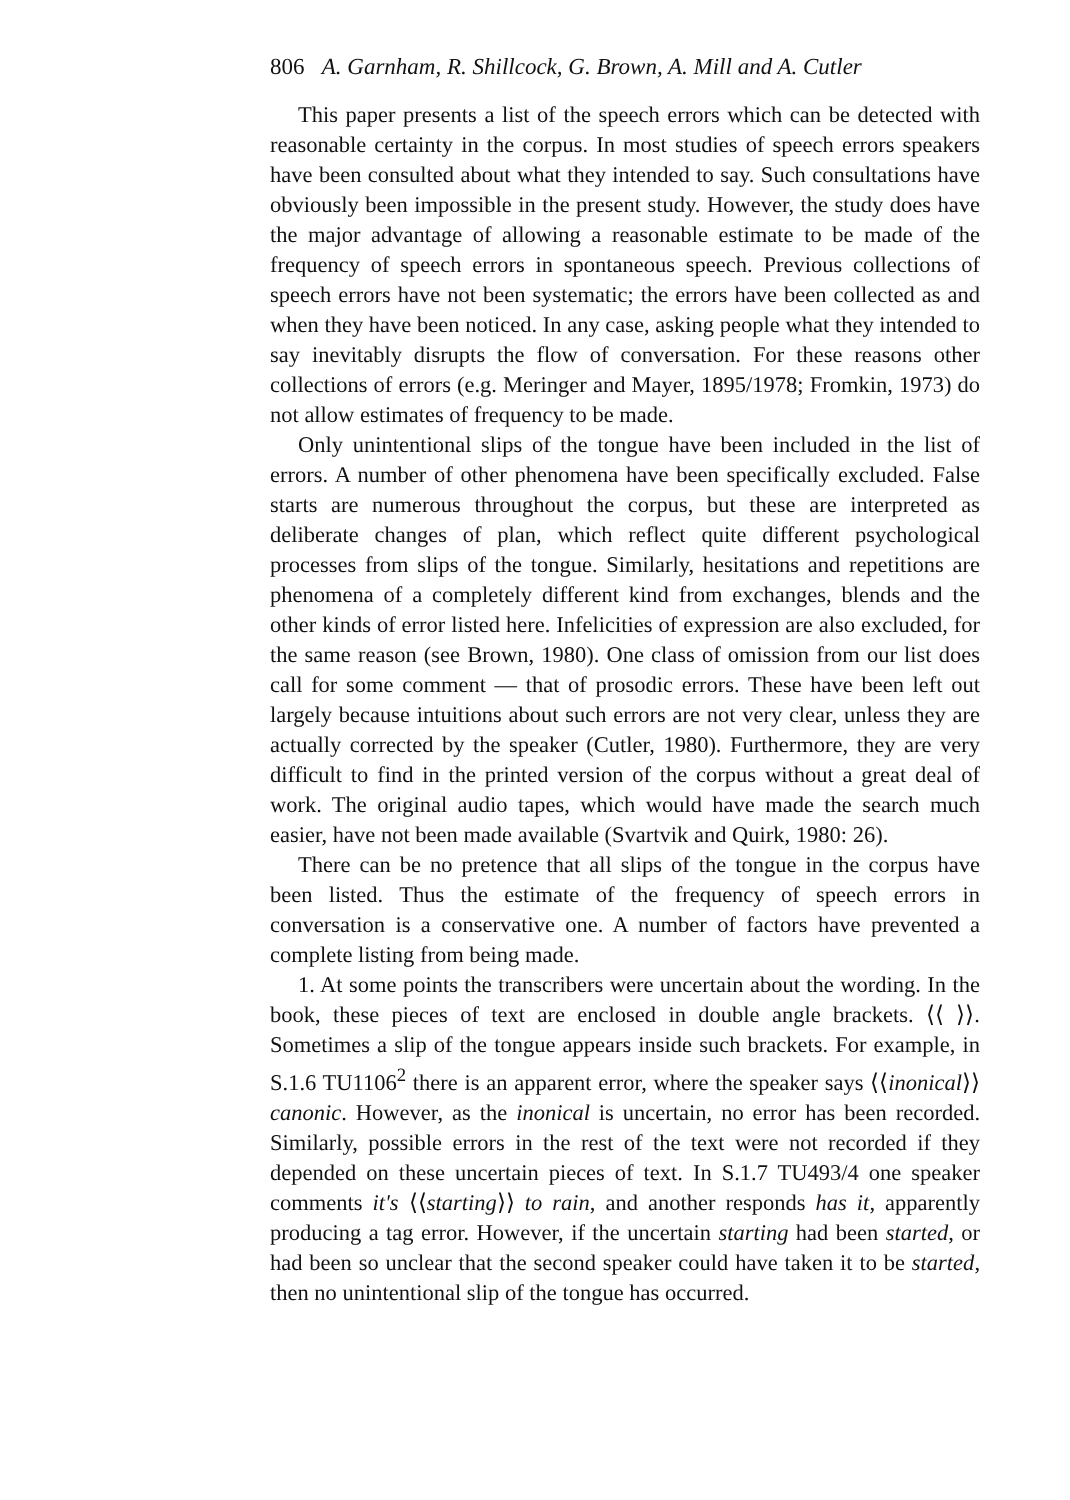806 A. Garnham, R. Shillcock, G. Brown, A. Mill and A. Cutler
This paper presents a list of the speech errors which can be detected with reasonable certainty in the corpus. In most studies of speech errors speakers have been consulted about what they intended to say. Such consultations have obviously been impossible in the present study. However, the study does have the major advantage of allowing a reasonable estimate to be made of the frequency of speech errors in spontaneous speech. Previous collections of speech errors have not been systematic; the errors have been collected as and when they have been noticed. In any case, asking people what they intended to say inevitably disrupts the flow of conversation. For these reasons other collections of errors (e.g. Meringer and Mayer, 1895/1978; Fromkin, 1973) do not allow estimates of frequency to be made.
Only unintentional slips of the tongue have been included in the list of errors. A number of other phenomena have been specifically excluded. False starts are numerous throughout the corpus, but these are interpreted as deliberate changes of plan, which reflect quite different psychological processes from slips of the tongue. Similarly, hesitations and repetitions are phenomena of a completely different kind from exchanges, blends and the other kinds of error listed here. Infelicities of expression are also excluded, for the same reason (see Brown, 1980). One class of omission from our list does call for some comment — that of prosodic errors. These have been left out largely because intuitions about such errors are not very clear, unless they are actually corrected by the speaker (Cutler, 1980). Furthermore, they are very difficult to find in the printed version of the corpus without a great deal of work. The original audio tapes, which would have made the search much easier, have not been made available (Svartvik and Quirk, 1980: 26).
There can be no pretence that all slips of the tongue in the corpus have been listed. Thus the estimate of the frequency of speech errors in conversation is a conservative one. A number of factors have prevented a complete listing from being made.
1. At some points the transcribers were uncertain about the wording. In the book, these pieces of text are enclosed in double angle brackets. ⟨⟨ ⟩⟩. Sometimes a slip of the tongue appears inside such brackets. For example, in S.1.6 TU1106<sup>2</sup> there is an apparent error, where the speaker says ⟨⟨inonical⟩⟩ canonic. However, as the inonical is uncertain, no error has been recorded. Similarly, possible errors in the rest of the text were not recorded if they depended on these uncertain pieces of text. In S.1.7 TU493/4 one speaker comments it's ⟨⟨starting⟩⟩ to rain, and another responds has it, apparently producing a tag error. However, if the uncertain starting had been started, or had been so unclear that the second speaker could have taken it to be started, then no unintentional slip of the tongue has occurred.